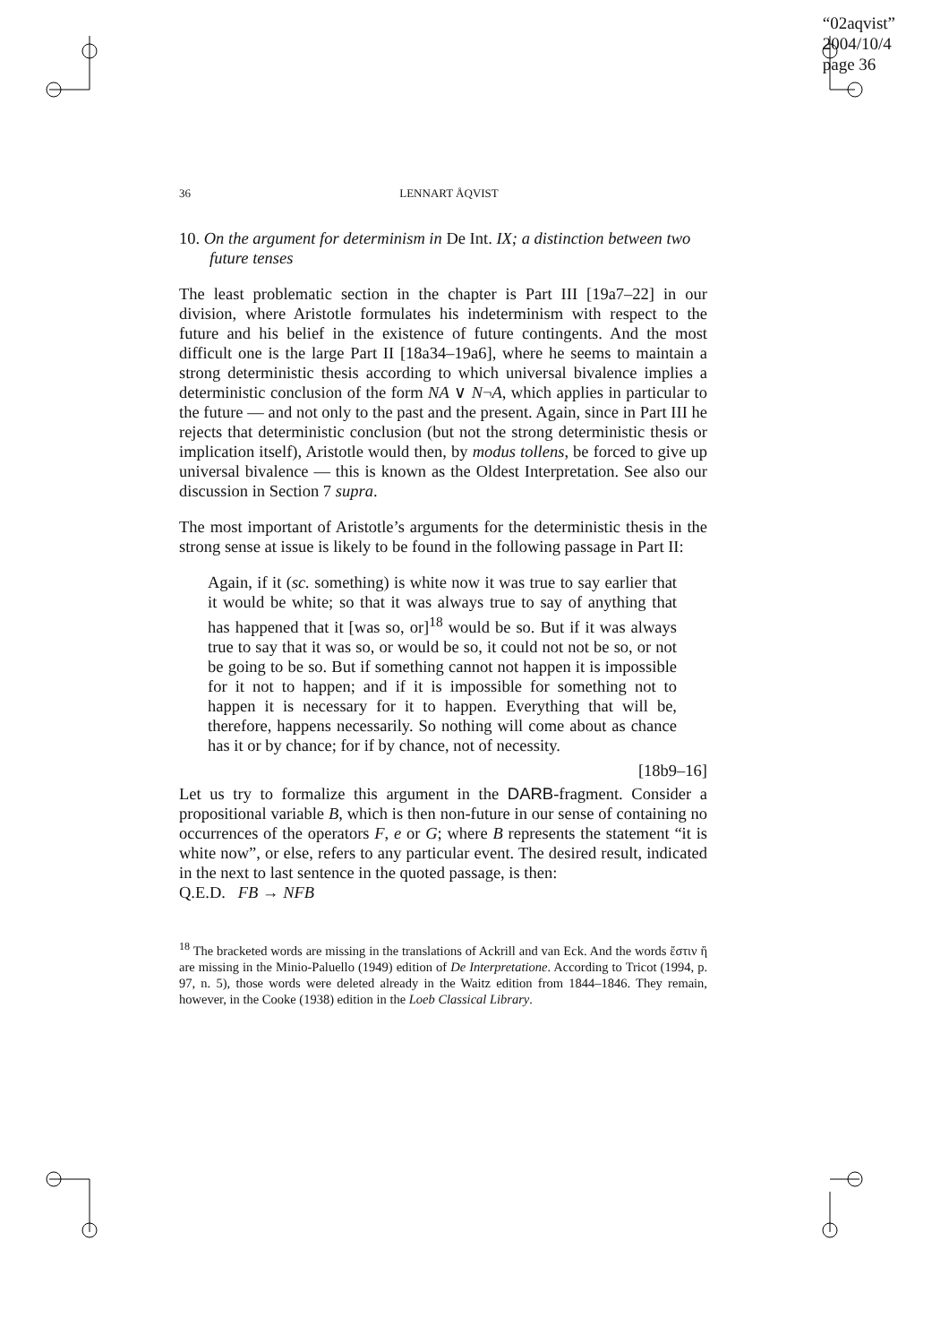“02aqvist”
2004/10/4
page 36
36 LENNART ÅQVIST
10. On the argument for determinism in De Int. IX; a distinction between two future tenses
The least problematic section in the chapter is Part III [19a7–22] in our division, where Aristotle formulates his indeterminism with respect to the future and his belief in the existence of future contingents. And the most difficult one is the large Part II [18a34–19a6], where he seems to maintain a strong deterministic thesis according to which universal bivalence implies a deterministic conclusion of the form NA ∨ N¬A, which applies in particular to the future — and not only to the past and the present. Again, since in Part III he rejects that deterministic conclusion (but not the strong deterministic thesis or implication itself), Aristotle would then, by modus tollens, be forced to give up universal bivalence — this is known as the Oldest Interpretation. See also our discussion in Section 7 supra.
The most important of Aristotle’s arguments for the deterministic thesis in the strong sense at issue is likely to be found in the following passage in Part II:
Again, if it (sc. something) is white now it was true to say earlier that it would be white; so that it was always true to say of anything that has happened that it [was so, or]<sup>18</sup> would be so. But if it was always true to say that it was so, or would be so, it could not not be so, or not be going to be so. But if something cannot not happen it is impossible for it not to happen; and if it is impossible for something not to happen it is necessary for it to happen. Everything that will be, therefore, happens necessarily. So nothing will come about as chance has it or by chance; for if by chance, not of necessity.
[18b9–16]
Let us try to formalize this argument in the DARB-fragment. Consider a propositional variable B, which is then non-future in our sense of containing no occurrences of the operators F, e or G; where B represents the statement “it is white now”, or else, refers to any particular event. The desired result, indicated in the next to last sentence in the quoted passage, is then:
Q.E.D. FB → NFB
<sup>18</sup> The bracketed words are missing in the translations of Ackrill and van Eck. And the words ἔστιν ἢ are missing in the Minio-Paluello (1949) edition of De Interpretatione. According to Tricot (1994, p. 97, n. 5), those words were deleted already in the Waitz edition from 1844–1846. They remain, however, in the Cooke (1938) edition in the Loeb Classical Library.